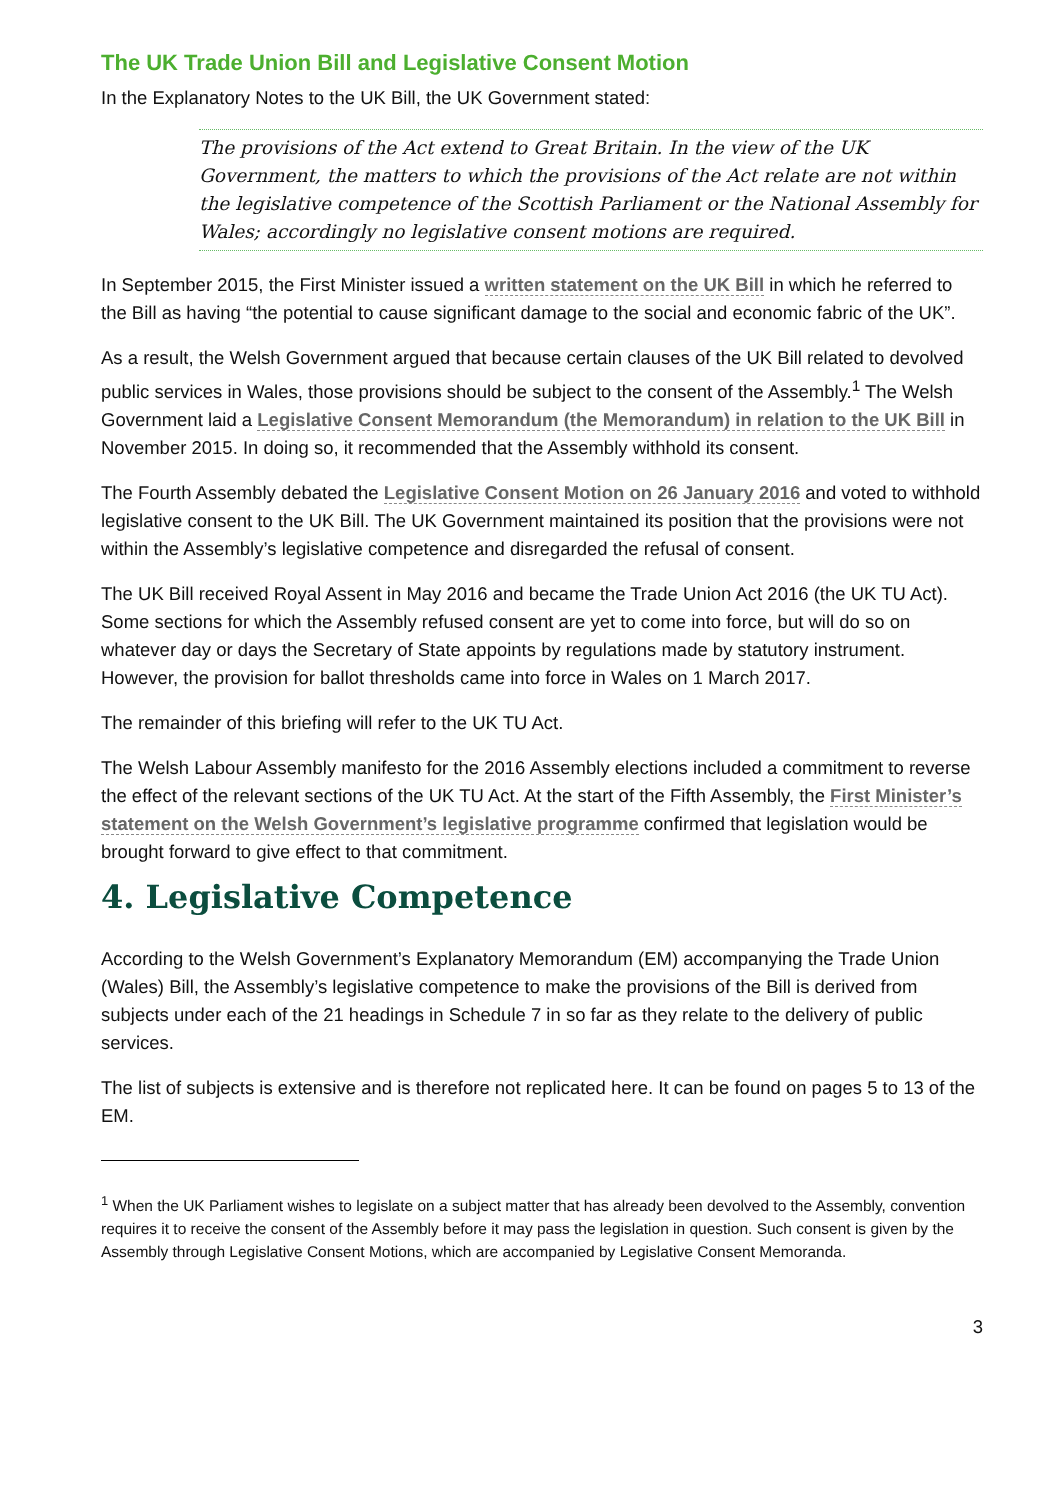The UK Trade Union Bill and Legislative Consent Motion
In the Explanatory Notes to the UK Bill, the UK Government stated:
The provisions of the Act extend to Great Britain. In the view of the UK Government, the matters to which the provisions of the Act relate are not within the legislative competence of the Scottish Parliament or the National Assembly for Wales; accordingly no legislative consent motions are required.
In September 2015, the First Minister issued a written statement on the UK Bill in which he referred to the Bill as having “the potential to cause significant damage to the social and economic fabric of the UK”.
As a result, the Welsh Government argued that because certain clauses of the UK Bill related to devolved public services in Wales, those provisions should be subject to the consent of the Assembly.<sup>1</sup> The Welsh Government laid a Legislative Consent Memorandum (the Memorandum) in relation to the UK Bill in November 2015. In doing so, it recommended that the Assembly withhold its consent.
The Fourth Assembly debated the Legislative Consent Motion on 26 January 2016 and voted to withhold legislative consent to the UK Bill. The UK Government maintained its position that the provisions were not within the Assembly’s legislative competence and disregarded the refusal of consent.
The UK Bill received Royal Assent in May 2016 and became the Trade Union Act 2016 (the UK TU Act). Some sections for which the Assembly refused consent are yet to come into force, but will do so on whatever day or days the Secretary of State appoints by regulations made by statutory instrument. However, the provision for ballot thresholds came into force in Wales on 1 March 2017.
The remainder of this briefing will refer to the UK TU Act.
The Welsh Labour Assembly manifesto for the 2016 Assembly elections included a commitment to reverse the effect of the relevant sections of the UK TU Act. At the start of the Fifth Assembly, the First Minister’s statement on the Welsh Government’s legislative programme confirmed that legislation would be brought forward to give effect to that commitment.
4. Legislative Competence
According to the Welsh Government’s Explanatory Memorandum (EM) accompanying the Trade Union (Wales) Bill, the Assembly’s legislative competence to make the provisions of the Bill is derived from subjects under each of the 21 headings in Schedule 7 in so far as they relate to the delivery of public services.
The list of subjects is extensive and is therefore not replicated here. It can be found on pages 5 to 13 of the EM.
<sup>1</sup> When the UK Parliament wishes to legislate on a subject matter that has already been devolved to the Assembly, convention requires it to receive the consent of the Assembly before it may pass the legislation in question. Such consent is given by the Assembly through Legislative Consent Motions, which are accompanied by Legislative Consent Memoranda.
3